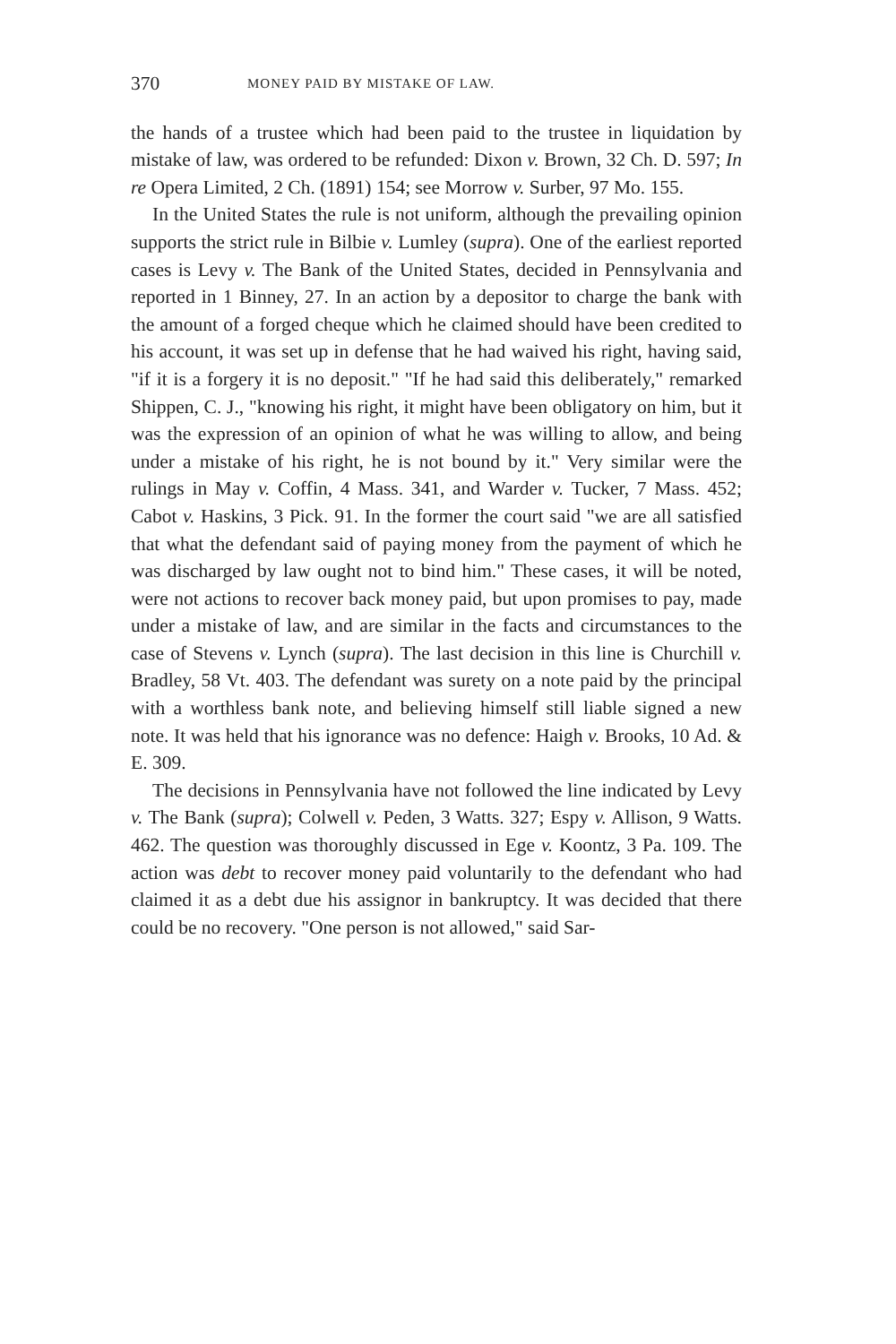370 MONEY PAID BY MISTAKE OF LAW.
the hands of a trustee which had been paid to the trustee in liquidation by mistake of law, was ordered to be refunded: Dixon v. Brown, 32 Ch. D. 597; In re Opera Limited, 2 Ch. (1891) 154; see Morrow v. Surber, 97 Mo. 155.
In the United States the rule is not uniform, although the prevailing opinion supports the strict rule in Bilbie v. Lumley (supra). One of the earliest reported cases is Levy v. The Bank of the United States, decided in Pennsylvania and reported in 1 Binney, 27. In an action by a depositor to charge the bank with the amount of a forged cheque which he claimed should have been credited to his account, it was set up in defense that he had waived his right, having said, "if it is a forgery it is no deposit." "If he had said this deliberately," remarked Shippen, C. J., "knowing his right, it might have been obligatory on him, but it was the expression of an opinion of what he was willing to allow, and being under a mistake of his right, he is not bound by it." Very similar were the rulings in May v. Coffin, 4 Mass. 341, and Warder v. Tucker, 7 Mass. 452; Cabot v. Haskins, 3 Pick. 91. In the former the court said "we are all satisfied that what the defendant said of paying money from the payment of which he was discharged by law ought not to bind him." These cases, it will be noted, were not actions to recover back money paid, but upon promises to pay, made under a mistake of law, and are similar in the facts and circumstances to the case of Stevens v. Lynch (supra). The last decision in this line is Churchill v. Bradley, 58 Vt. 403. The defendant was surety on a note paid by the principal with a worthless bank note, and believing himself still liable signed a new note. It was held that his ignorance was no defence: Haigh v. Brooks, 10 Ad. & E. 309.
The decisions in Pennsylvania have not followed the line indicated by Levy v. The Bank (supra); Colwell v. Peden, 3 Watts. 327; Espy v. Allison, 9 Watts. 462. The question was thoroughly discussed in Ege v. Koontz, 3 Pa. 109. The action was debt to recover money paid voluntarily to the defendant who had claimed it as a debt due his assignor in bankruptcy. It was decided that there could be no recovery. "One person is not allowed," said Sar-